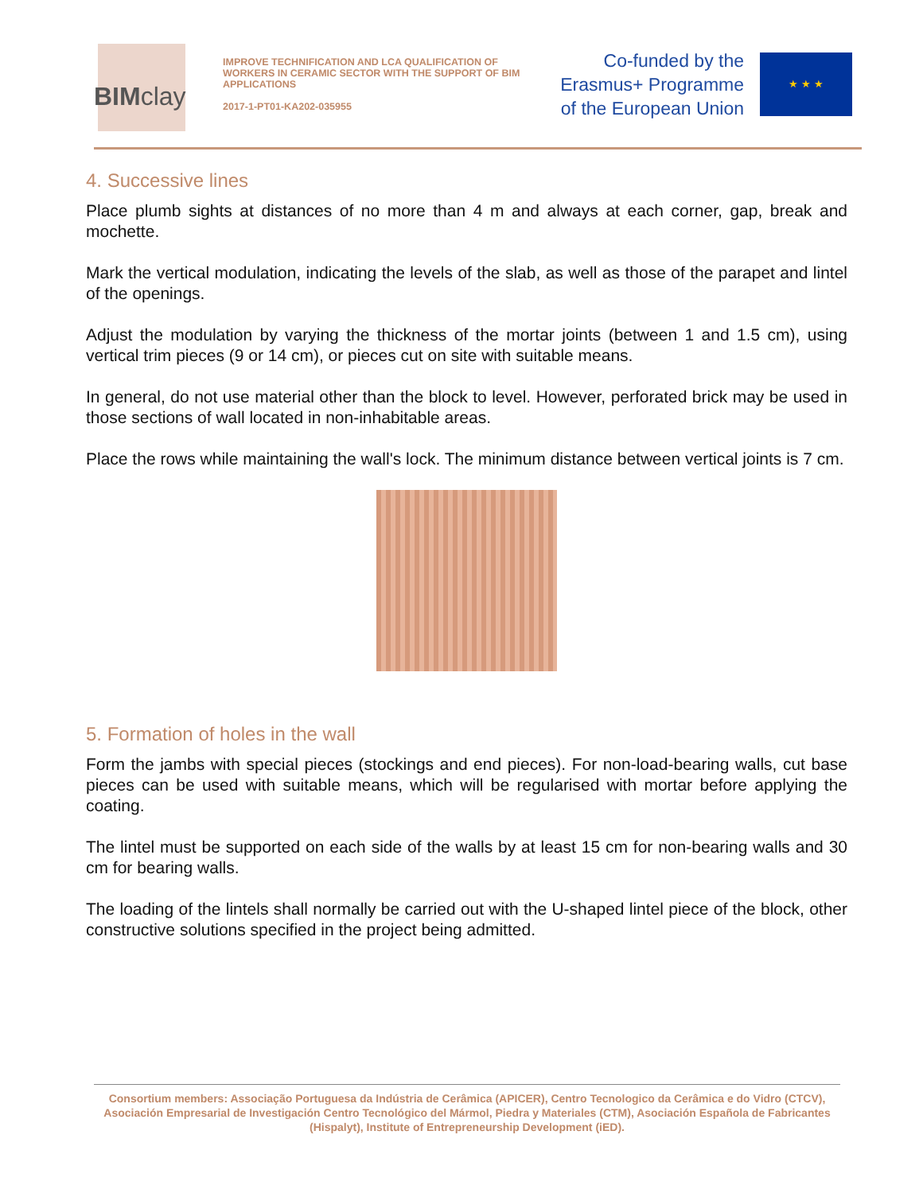BIMclay
IMPROVE TECHNIFICATION AND LCA QUALIFICATION OF WORKERS IN CERAMIC SECTOR WITH THE SUPPORT OF BIM APPLICATIONS
2017-1-PT01-KA202-035955
Co-funded by the
Erasmus+ Programme
of the European Union
★ ★ ★
4. Successive lines
Place plumb sights at distances of no more than 4 m and always at each corner, gap, break and mochette.
Mark the vertical modulation, indicating the levels of the slab, as well as those of the parapet and lintel of the openings.
Adjust the modulation by varying the thickness of the mortar joints (between 1 and 1.5 cm), using vertical trim pieces (9 or 14 cm), or pieces cut on site with suitable means.
In general, do not use material other than the block to level. However, perforated brick may be used in those sections of wall located in non-inhabitable areas.
Place the rows while maintaining the wall's lock. The minimum distance between vertical joints is 7 cm.
5. Formation of holes in the wall
Form the jambs with special pieces (stockings and end pieces). For non-load-bearing walls, cut base pieces can be used with suitable means, which will be regularised with mortar before applying the coating.
The lintel must be supported on each side of the walls by at least 15 cm for non-bearing walls and 30 cm for bearing walls.
The loading of the lintels shall normally be carried out with the U-shaped lintel piece of the block, other constructive solutions specified in the project being admitted.
Consortium members: Associação Portuguesa da Indústria de Cerâmica (APICER), Centro Tecnologico da Cerâmica e do Vidro (CTCV), Asociación Empresarial de Investigación Centro Tecnológico del Mármol, Piedra y Materiales (CTM), Asociación Española de Fabricantes (Hispalyt), Institute of Entrepreneurship Development (iED).